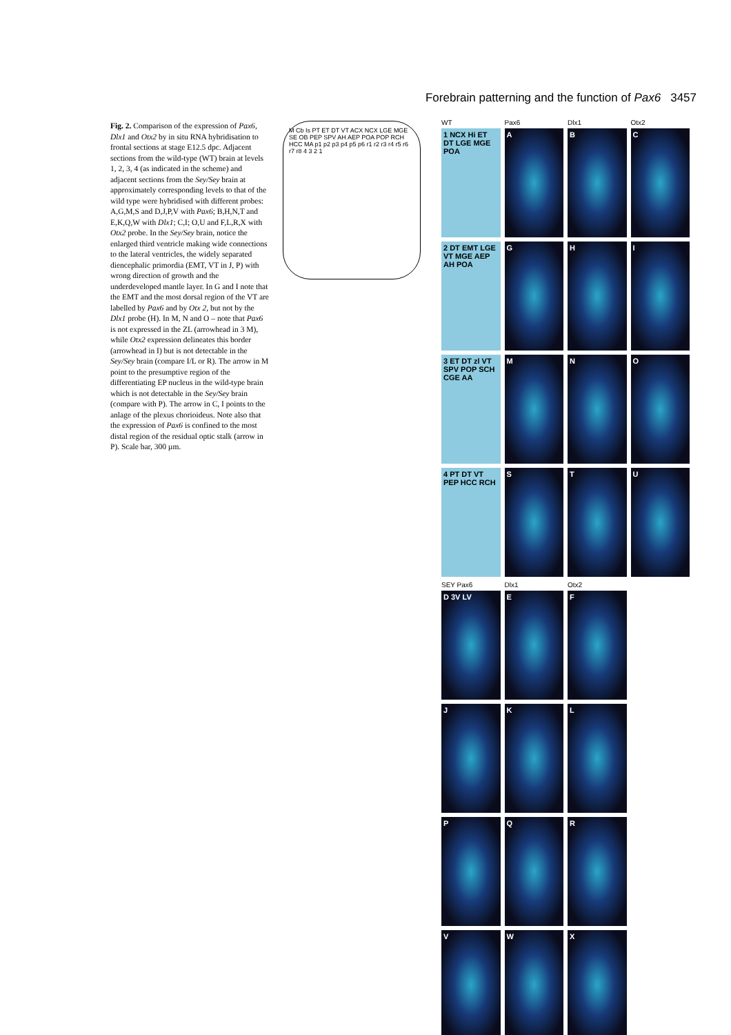Forebrain patterning and the function of Pax6 3457
Fig. 2. Comparison of the expression of Pax6, Dlx1 and Otx2 by in situ RNA hybridisation to frontal sections at stage E12.5 dpc. Adjacent sections from the wild-type (WT) brain at levels 1, 2, 3, 4 (as indicated in the scheme) and adjacent sections from the Sey/Sey brain at approximately corresponding levels to that of the wild type were hybridised with different probes: A,G,M,S and D,J,P,V with Pax6; B,H,N,T and E,K,Q,W with Dlx1; C,I; O,U and F,L,R,X with Otx2 probe. In the Sey/Sey brain, notice the enlarged third ventricle making wide connections to the lateral ventricles, the widely separated diencephalic primordia (EMT, VT in J, P) with wrong direction of growth and the underdeveloped mantle layer. In G and I note that the EMT and the most dorsal region of the VT are labelled by Pax6 and by Otx 2, but not by the Dlx1 probe (H). In M, N and O – note that Pax6 is not expressed in the ZL (arrowhead in 3 M), while Otx2 expression delineates this border (arrowhead in I) but is not detectable in the Sey/Sey brain (compare I/L or R). The arrow in M point to the presumptive region of the differentiating EP nucleus in the wild-type brain which is not detectable in the Sey/Sey brain (compare with P). The arrow in C, I points to the anlage of the plexus chorioideus. Note also that the expression of Pax6 is confined to the most distal region of the residual optic stalk (arrow in P). Scale bar, 300 µm.
M Cb Is PT ET DT VT ACX NCX LGE MGE SE OB PEP SPV AH AEP POA POP RCH HCC MA p1 p2 p3 p4 p5 p6 r1 r2 r3 r4 r5 r6 r7 r8 4 3 2 1
WT
1 NCX Hi ET DT LGE MGE POA
Pax6
A
Dlx1
B
Otx2
C
2 DT EMT LGE VT MGE AEP AH POA
G
H
I
3 ET DT zl VT SPV POP SCH CGE AA
M
N
O
4 PT DT VT PEP HCC RCH
S
T
U
SEY Pax6
D 3V LV
Dlx1
E
Otx2
F
J
K
L
P
Q
R
V
W
X